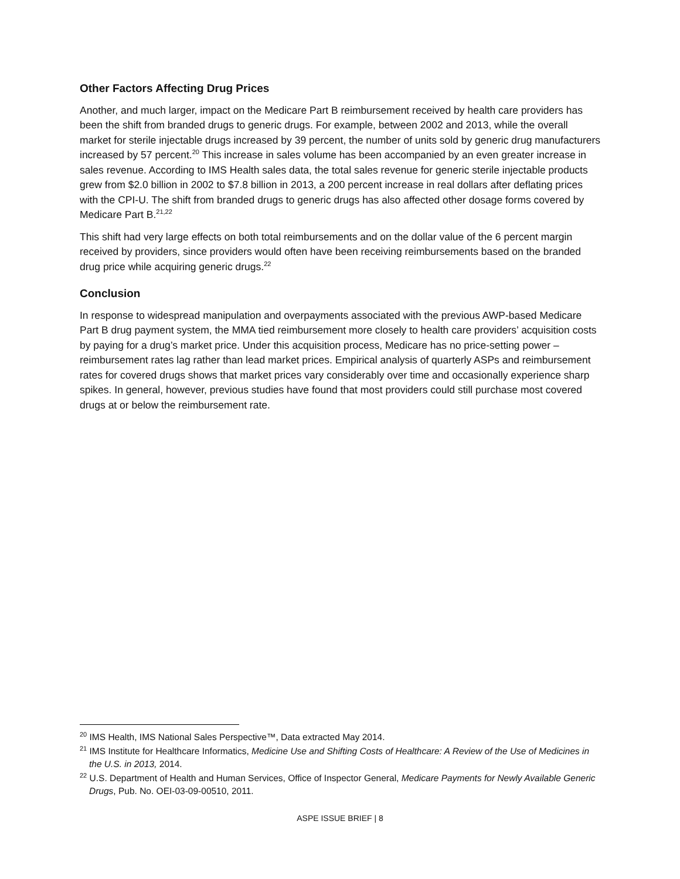Other Factors Affecting Drug Prices
Another, and much larger, impact on the Medicare Part B reimbursement received by health care providers has been the shift from branded drugs to generic drugs. For example, between 2002 and 2013, while the overall market for sterile injectable drugs increased by 39 percent, the number of units sold by generic drug manufacturers increased by 57 percent.<sup>20</sup> This increase in sales volume has been accompanied by an even greater increase in sales revenue. According to IMS Health sales data, the total sales revenue for generic sterile injectable products grew from $2.0 billion in 2002 to $7.8 billion in 2013, a 200 percent increase in real dollars after deflating prices with the CPI-U. The shift from branded drugs to generic drugs has also affected other dosage forms covered by Medicare Part B.<sup>21,22</sup>
This shift had very large effects on both total reimbursements and on the dollar value of the 6 percent margin received by providers, since providers would often have been receiving reimbursements based on the branded drug price while acquiring generic drugs.<sup>22</sup>
Conclusion
In response to widespread manipulation and overpayments associated with the previous AWP-based Medicare Part B drug payment system, the MMA tied reimbursement more closely to health care providers’ acquisition costs by paying for a drug’s market price. Under this acquisition process, Medicare has no price-setting power – reimbursement rates lag rather than lead market prices. Empirical analysis of quarterly ASPs and reimbursement rates for covered drugs shows that market prices vary considerably over time and occasionally experience sharp spikes. In general, however, previous studies have found that most providers could still purchase most covered drugs at or below the reimbursement rate.
<sup>20</sup> IMS Health, IMS National Sales Perspective™, Data extracted May 2014.
<sup>21</sup> IMS Institute for Healthcare Informatics, Medicine Use and Shifting Costs of Healthcare: A Review of the Use of Medicines in the U.S. in 2013, 2014.
<sup>22</sup> U.S. Department of Health and Human Services, Office of Inspector General, Medicare Payments for Newly Available Generic Drugs, Pub. No. OEI-03-09-00510, 2011.
ASPE ISSUE BRIEF | 8